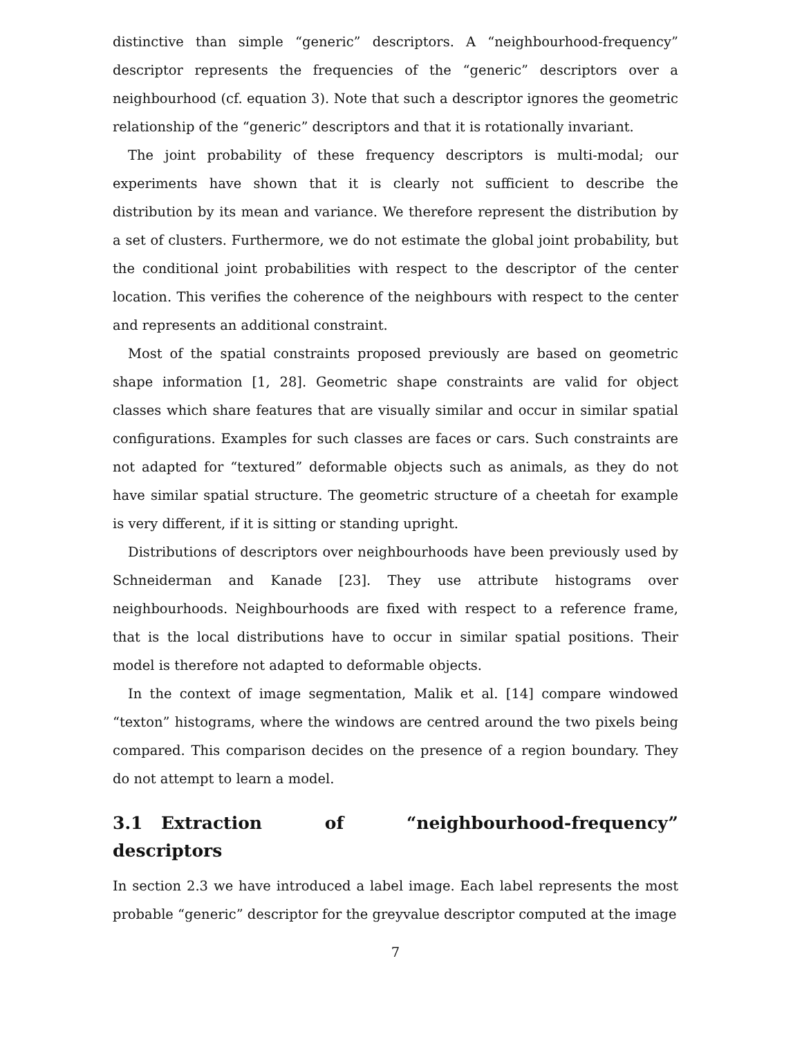distinctive than simple “generic” descriptors. A “neighbourhood-frequency” descriptor represents the frequencies of the “generic” descriptors over a neighbourhood (cf. equation 3). Note that such a descriptor ignores the geometric relationship of the “generic” descriptors and that it is rotationally invariant.
The joint probability of these frequency descriptors is multi-modal; our experiments have shown that it is clearly not sufficient to describe the distribution by its mean and variance. We therefore represent the distribution by a set of clusters. Furthermore, we do not estimate the global joint probability, but the conditional joint probabilities with respect to the descriptor of the center location. This verifies the coherence of the neighbours with respect to the center and represents an additional constraint.
Most of the spatial constraints proposed previously are based on geometric shape information [1, 28]. Geometric shape constraints are valid for object classes which share features that are visually similar and occur in similar spatial configurations. Examples for such classes are faces or cars. Such constraints are not adapted for “textured” deformable objects such as animals, as they do not have similar spatial structure. The geometric structure of a cheetah for example is very different, if it is sitting or standing upright.
Distributions of descriptors over neighbourhoods have been previously used by Schneiderman and Kanade [23]. They use attribute histograms over neighbourhoods. Neighbourhoods are fixed with respect to a reference frame, that is the local distributions have to occur in similar spatial positions. Their model is therefore not adapted to deformable objects.
In the context of image segmentation, Malik et al. [14] compare windowed “texton” histograms, where the windows are centred around the two pixels being compared. This comparison decides on the presence of a region boundary. They do not attempt to learn a model.
3.1 Extraction of “neighbourhood-frequency” descriptors
In section 2.3 we have introduced a label image. Each label represents the most probable “generic” descriptor for the greyvalue descriptor computed at the image
7